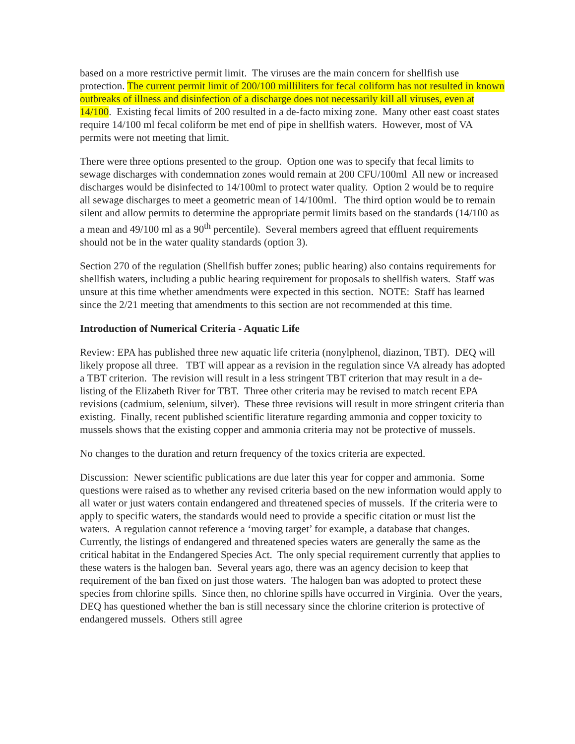based on a more restrictive permit limit. The viruses are the main concern for shellfish use protection. The current permit limit of 200/100 milliliters for fecal coliform has not resulted in known outbreaks of illness and disinfection of a discharge does not necessarily kill all viruses, even at 14/100. Existing fecal limits of 200 resulted in a de-facto mixing zone. Many other east coast states require 14/100 ml fecal coliform be met end of pipe in shellfish waters. However, most of VA permits were not meeting that limit.
There were three options presented to the group. Option one was to specify that fecal limits to sewage discharges with condemnation zones would remain at 200 CFU/100ml All new or increased discharges would be disinfected to 14/100ml to protect water quality. Option 2 would be to require all sewage discharges to meet a geometric mean of 14/100ml. The third option would be to remain silent and allow permits to determine the appropriate permit limits based on the standards (14/100 as a mean and 49/100 ml as a 90<sup>th</sup> percentile). Several members agreed that effluent requirements should not be in the water quality standards (option 3).
Section 270 of the regulation (Shellfish buffer zones; public hearing) also contains requirements for shellfish waters, including a public hearing requirement for proposals to shellfish waters. Staff was unsure at this time whether amendments were expected in this section. NOTE: Staff has learned since the 2/21 meeting that amendments to this section are not recommended at this time.
Introduction of Numerical Criteria - Aquatic Life
Review: EPA has published three new aquatic life criteria (nonylphenol, diazinon, TBT). DEQ will likely propose all three. TBT will appear as a revision in the regulation since VA already has adopted a TBT criterion. The revision will result in a less stringent TBT criterion that may result in a de-listing of the Elizabeth River for TBT. Three other criteria may be revised to match recent EPA revisions (cadmium, selenium, silver). These three revisions will result in more stringent criteria than existing. Finally, recent published scientific literature regarding ammonia and copper toxicity to mussels shows that the existing copper and ammonia criteria may not be protective of mussels.
No changes to the duration and return frequency of the toxics criteria are expected.
Discussion: Newer scientific publications are due later this year for copper and ammonia. Some questions were raised as to whether any revised criteria based on the new information would apply to all water or just waters contain endangered and threatened species of mussels. If the criteria were to apply to specific waters, the standards would need to provide a specific citation or must list the waters. A regulation cannot reference a ‘moving target’ for example, a database that changes. Currently, the listings of endangered and threatened species waters are generally the same as the critical habitat in the Endangered Species Act. The only special requirement currently that applies to these waters is the halogen ban. Several years ago, there was an agency decision to keep that requirement of the ban fixed on just those waters. The halogen ban was adopted to protect these species from chlorine spills. Since then, no chlorine spills have occurred in Virginia. Over the years, DEQ has questioned whether the ban is still necessary since the chlorine criterion is protective of endangered mussels. Others still agree